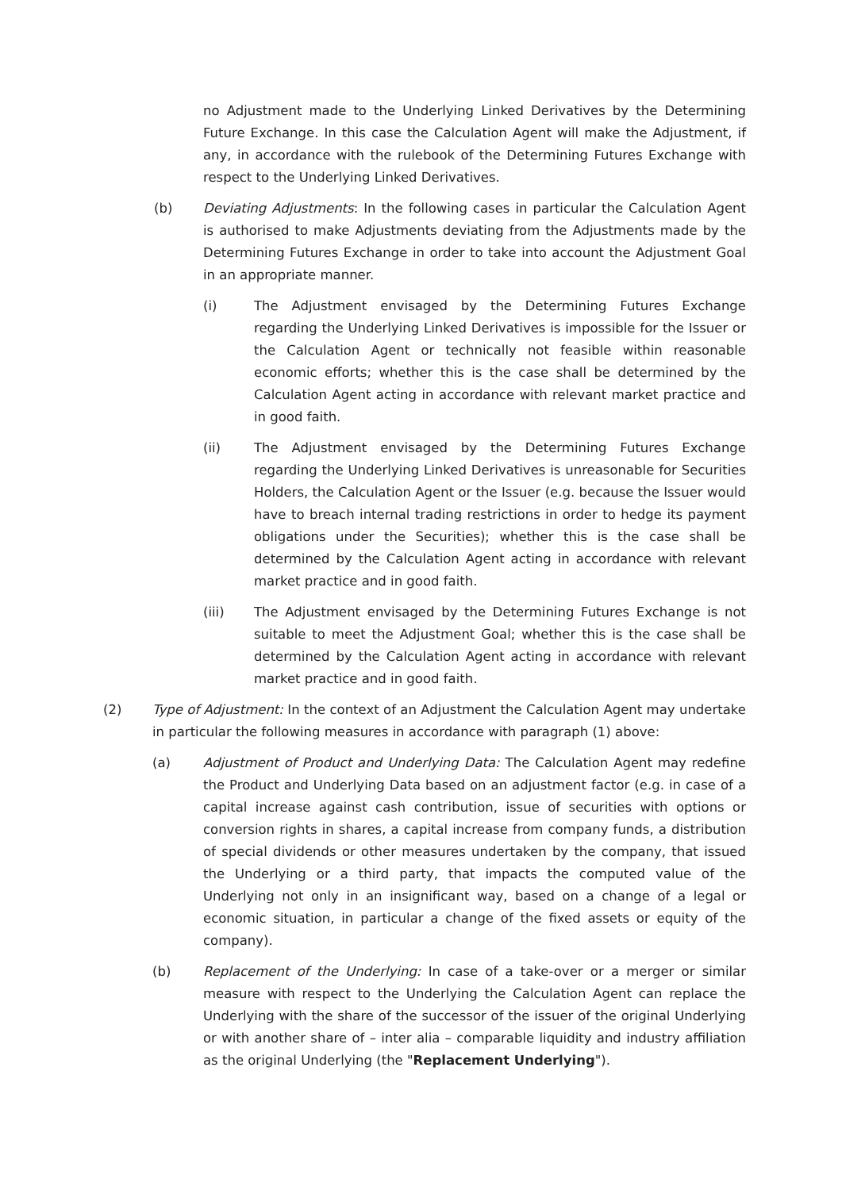no Adjustment made to the Underlying Linked Derivatives by the Determining Future Exchange. In this case the Calculation Agent will make the Adjustment, if any, in accordance with the rulebook of the Determining Futures Exchange with respect to the Underlying Linked Derivatives.
(b) Deviating Adjustments: In the following cases in particular the Calculation Agent is authorised to make Adjustments deviating from the Adjustments made by the Determining Futures Exchange in order to take into account the Adjustment Goal in an appropriate manner.
(i) The Adjustment envisaged by the Determining Futures Exchange regarding the Underlying Linked Derivatives is impossible for the Issuer or the Calculation Agent or technically not feasible within reasonable economic efforts; whether this is the case shall be determined by the Calculation Agent acting in accordance with relevant market practice and in good faith.
(ii) The Adjustment envisaged by the Determining Futures Exchange regarding the Underlying Linked Derivatives is unreasonable for Securities Holders, the Calculation Agent or the Issuer (e.g. because the Issuer would have to breach internal trading restrictions in order to hedge its payment obligations under the Securities); whether this is the case shall be determined by the Calculation Agent acting in accordance with relevant market practice and in good faith.
(iii) The Adjustment envisaged by the Determining Futures Exchange is not suitable to meet the Adjustment Goal; whether this is the case shall be determined by the Calculation Agent acting in accordance with relevant market practice and in good faith.
(2) Type of Adjustment: In the context of an Adjustment the Calculation Agent may undertake in particular the following measures in accordance with paragraph (1) above:
(a) Adjustment of Product and Underlying Data: The Calculation Agent may redefine the Product and Underlying Data based on an adjustment factor (e.g. in case of a capital increase against cash contribution, issue of securities with options or conversion rights in shares, a capital increase from company funds, a distribution of special dividends or other measures undertaken by the company, that issued the Underlying or a third party, that impacts the computed value of the Underlying not only in an insignificant way, based on a change of a legal or economic situation, in particular a change of the fixed assets or equity of the company).
(b) Replacement of the Underlying: In case of a take-over or a merger or similar measure with respect to the Underlying the Calculation Agent can replace the Underlying with the share of the successor of the issuer of the original Underlying or with another share of – inter alia – comparable liquidity and industry affiliation as the original Underlying (the "Replacement Underlying").